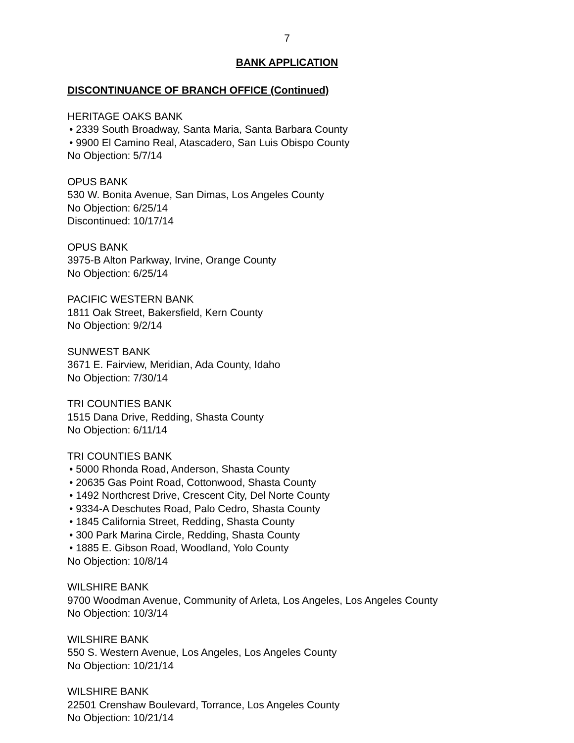7
BANK APPLICATION
DISCONTINUANCE OF BRANCH OFFICE (Continued)
HERITAGE OAKS BANK
• 2339 South Broadway, Santa Maria, Santa Barbara County
• 9900 El Camino Real, Atascadero, San Luis Obispo County
No Objection: 5/7/14
OPUS BANK
530 W. Bonita Avenue, San Dimas, Los Angeles County
No Objection: 6/25/14
Discontinued: 10/17/14
OPUS BANK
3975-B Alton Parkway, Irvine, Orange County
No Objection: 6/25/14
PACIFIC WESTERN BANK
1811 Oak Street, Bakersfield, Kern County
No Objection: 9/2/14
SUNWEST BANK
3671 E. Fairview, Meridian, Ada County, Idaho
No Objection: 7/30/14
TRI COUNTIES BANK
1515 Dana Drive, Redding, Shasta County
No Objection: 6/11/14
TRI COUNTIES BANK
• 5000 Rhonda Road, Anderson, Shasta County
• 20635 Gas Point Road, Cottonwood, Shasta County
• 1492 Northcrest Drive, Crescent City, Del Norte County
• 9334-A Deschutes Road, Palo Cedro, Shasta County
• 1845 California Street, Redding, Shasta County
• 300 Park Marina Circle, Redding, Shasta County
• 1885 E. Gibson Road, Woodland, Yolo County
No Objection: 10/8/14
WILSHIRE BANK
9700 Woodman Avenue, Community of Arleta, Los Angeles, Los Angeles County
No Objection: 10/3/14
WILSHIRE BANK
550 S. Western Avenue, Los Angeles, Los Angeles County
No Objection: 10/21/14
WILSHIRE BANK
22501 Crenshaw Boulevard, Torrance, Los Angeles County
No Objection: 10/21/14